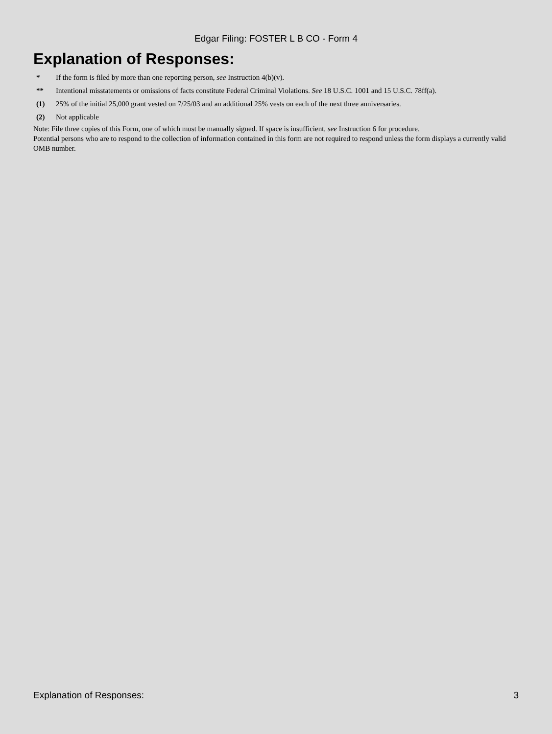Edgar Filing: FOSTER L B CO - Form 4
Explanation of Responses:
| * | If the form is filed by more than one reporting person, see Instruction 4(b)(v). |
| ** | Intentional misstatements or omissions of facts constitute Federal Criminal Violations. See 18 U.S.C. 1001 and 15 U.S.C. 78ff(a). |
| (1) | 25% of the initial 25,000 grant vested on 7/25/03 and an additional 25% vests on each of the next three anniversaries. |
| (2) | Not applicable |
Note: File three copies of this Form, one of which must be manually signed. If space is insufficient, see Instruction 6 for procedure.
Potential persons who are to respond to the collection of information contained in this form are not required to respond unless the form displays a currently valid OMB number.
Explanation of Responses: 3